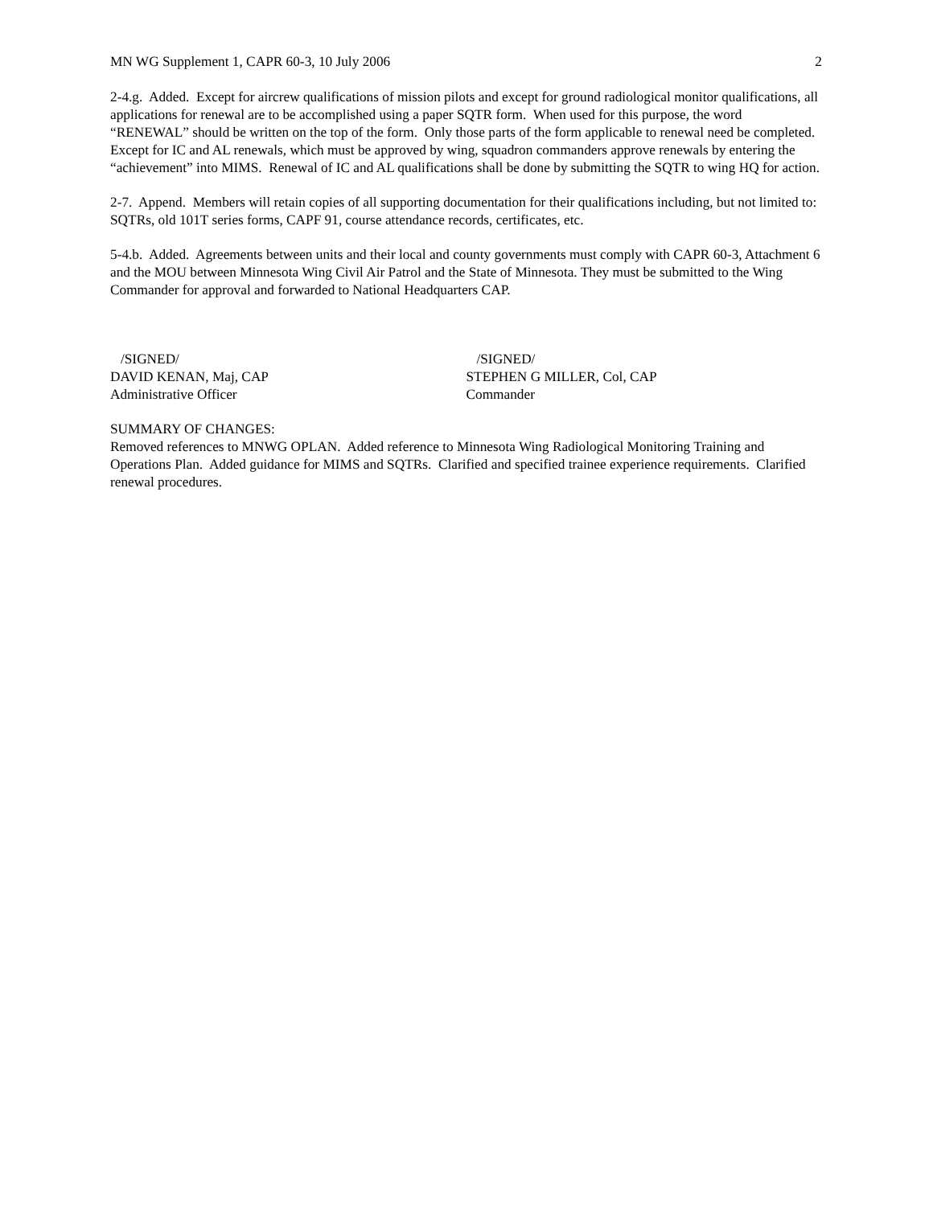MN WG Supplement 1, CAPR 60-3, 10 July 2006 2
2-4.g. Added. Except for aircrew qualifications of mission pilots and except for ground radiological monitor qualifications, all applications for renewal are to be accomplished using a paper SQTR form. When used for this purpose, the word “RENEWAL” should be written on the top of the form. Only those parts of the form applicable to renewal need be completed. Except for IC and AL renewals, which must be approved by wing, squadron commanders approve renewals by entering the “achievement” into MIMS. Renewal of IC and AL qualifications shall be done by submitting the SQTR to wing HQ for action.
2-7. Append. Members will retain copies of all supporting documentation for their qualifications including, but not limited to: SQTRs, old 101T series forms, CAPF 91, course attendance records, certificates, etc.
5-4.b. Added. Agreements between units and their local and county governments must comply with CAPR 60-3, Attachment 6 and the MOU between Minnesota Wing Civil Air Patrol and the State of Minnesota. They must be submitted to the Wing Commander for approval and forwarded to National Headquarters CAP.
/SIGNED/
DAVID KENAN, Maj, CAP
Administrative Officer
/SIGNED/
STEPHEN G MILLER, Col, CAP
Commander
SUMMARY OF CHANGES:
Removed references to MNWG OPLAN. Added reference to Minnesota Wing Radiological Monitoring Training and Operations Plan. Added guidance for MIMS and SQTRs. Clarified and specified trainee experience requirements. Clarified renewal procedures.